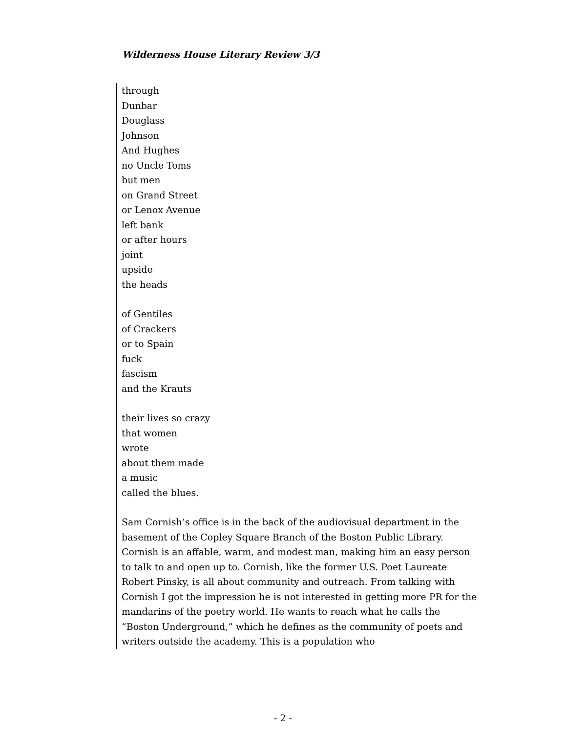Wilderness House Literary Review 3/3
through
Dunbar
Douglass
Johnson
And Hughes
no Uncle Toms
but men
on Grand Street
or Lenox Avenue
left bank
or after hours
joint
upside
the heads
of Gentiles
of Crackers
or to Spain
fuck
fascism
and the Krauts
their lives so crazy
that women
wrote
about them made
a music
called the blues.
Sam Cornish’s office is in the back of the audiovisual department in the basement of the Copley Square Branch of the Boston Public Library. Cornish is an affable, warm, and modest man, making him an easy person to talk to and open up to. Cornish, like the former U.S. Poet Laureate Robert Pinsky, is all about community and outreach. From talking with Cornish I got the impression he is not interested in getting more PR for the mandarins of the poetry world. He wants to reach what he calls the “Boston Underground,” which he defines as the community of poets and writers outside the academy. This is a population who
- 2 -